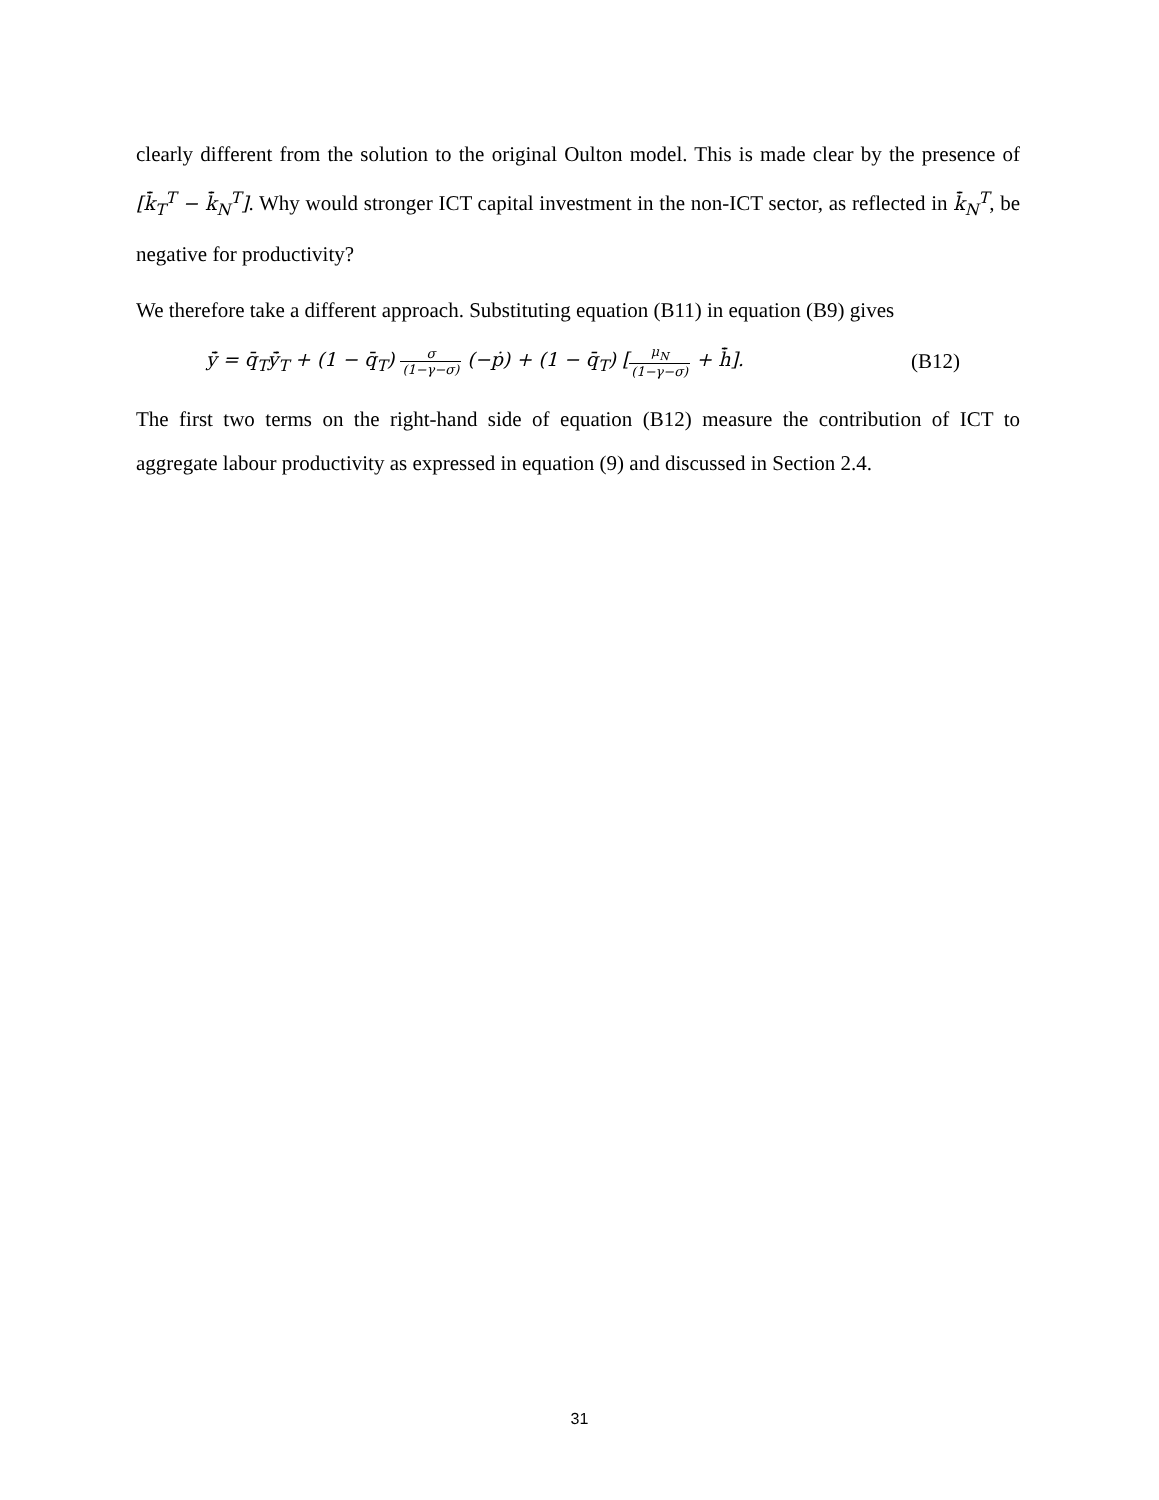clearly different from the solution to the original Oulton model. This is made clear by the presence of [k̄̇<sub>T</sub><sup>T</sup> − k̄̇<sub>N</sub><sup>T</sup>]. Why would stronger ICT capital investment in the non-ICT sector, as reflected in k̄̇<sub>N</sub><sup>T</sup>, be negative for productivity?
We therefore take a different approach. Substituting equation (B11) in equation (B9) gives
ȳ̇ = q̄<sub>T</sub>ȳ̇<sub>T</sub> + (1 − q̄<sub>T</sub>) σ (1−γ−σ) (−ṗ) + (1 − q̄<sub>T</sub>) [μ<sub>N</sub> (1−γ−σ) + h̄̇]. (B12)
The first two terms on the right-hand side of equation (B12) measure the contribution of ICT to aggregate labour productivity as expressed in equation (9) and discussed in Section 2.4.
31